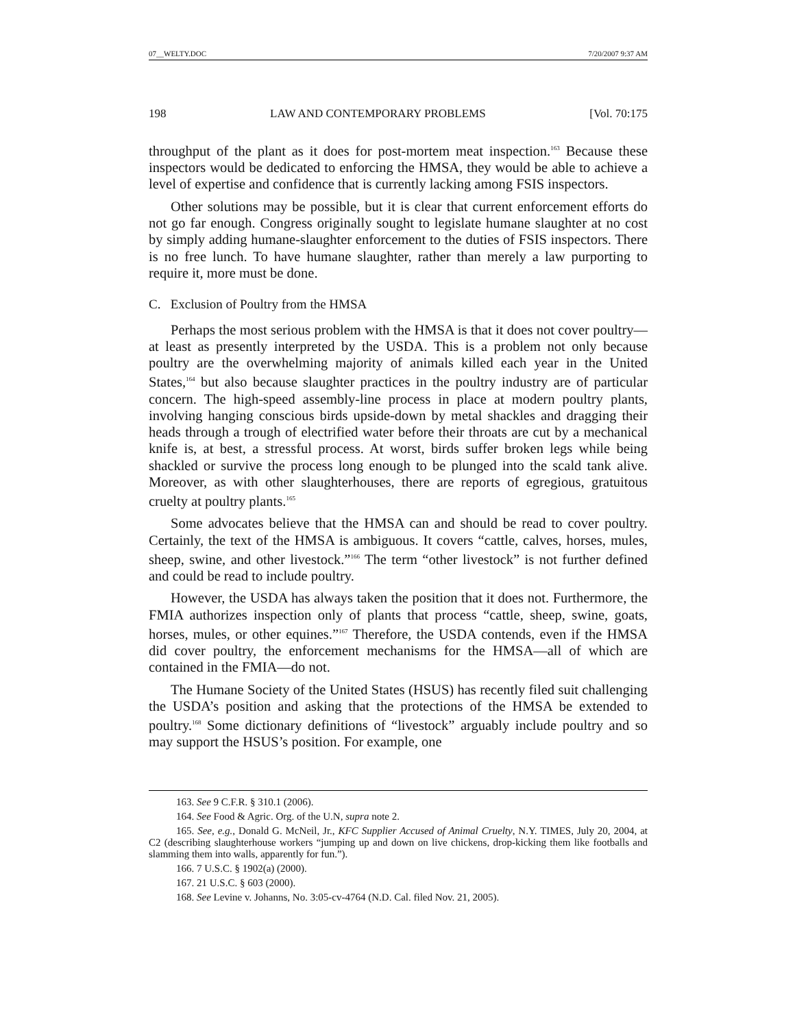07__WELTY.DOC 7/20/2007 9:37 AM
198 LAW AND CONTEMPORARY PROBLEMS [Vol. 70:175
throughput of the plant as it does for post-mortem meat inspection.<sup>163</sup> Because these inspectors would be dedicated to enforcing the HMSA, they would be able to achieve a level of expertise and confidence that is currently lacking among FSIS inspectors.
Other solutions may be possible, but it is clear that current enforcement efforts do not go far enough. Congress originally sought to legislate humane slaughter at no cost by simply adding humane-slaughter enforcement to the duties of FSIS inspectors. There is no free lunch. To have humane slaughter, rather than merely a law purporting to require it, more must be done.
C. Exclusion of Poultry from the HMSA
Perhaps the most serious problem with the HMSA is that it does not cover poultry—at least as presently interpreted by the USDA. This is a problem not only because poultry are the overwhelming majority of animals killed each year in the United States,<sup>164</sup> but also because slaughter practices in the poultry industry are of particular concern. The high-speed assembly-line process in place at modern poultry plants, involving hanging conscious birds upside-down by metal shackles and dragging their heads through a trough of electrified water before their throats are cut by a mechanical knife is, at best, a stressful process. At worst, birds suffer broken legs while being shackled or survive the process long enough to be plunged into the scald tank alive. Moreover, as with other slaughterhouses, there are reports of egregious, gratuitous cruelty at poultry plants.<sup>165</sup>
Some advocates believe that the HMSA can and should be read to cover poultry. Certainly, the text of the HMSA is ambiguous. It covers “cattle, calves, horses, mules, sheep, swine, and other livestock.”<sup>166</sup> The term “other livestock” is not further defined and could be read to include poultry.
However, the USDA has always taken the position that it does not. Furthermore, the FMIA authorizes inspection only of plants that process “cattle, sheep, swine, goats, horses, mules, or other equines.”<sup>167</sup> Therefore, the USDA contends, even if the HMSA did cover poultry, the enforcement mechanisms for the HMSA—all of which are contained in the FMIA—do not.
The Humane Society of the United States (HSUS) has recently filed suit challenging the USDA’s position and asking that the protections of the HMSA be extended to poultry.<sup>168</sup> Some dictionary definitions of “livestock” arguably include poultry and so may support the HSUS’s position. For example, one
163. See 9 C.F.R. § 310.1 (2006).
164. See Food & Agric. Org. of the U.N, supra note 2.
165. See, e.g., Donald G. McNeil, Jr., KFC Supplier Accused of Animal Cruelty, N.Y. TIMES, July 20, 2004, at C2 (describing slaughterhouse workers “jumping up and down on live chickens, drop-kicking them like footballs and slamming them into walls, apparently for fun.”).
166. 7 U.S.C. § 1902(a) (2000).
167. 21 U.S.C. § 603 (2000).
168. See Levine v. Johanns, No. 3:05-cv-4764 (N.D. Cal. filed Nov. 21, 2005).